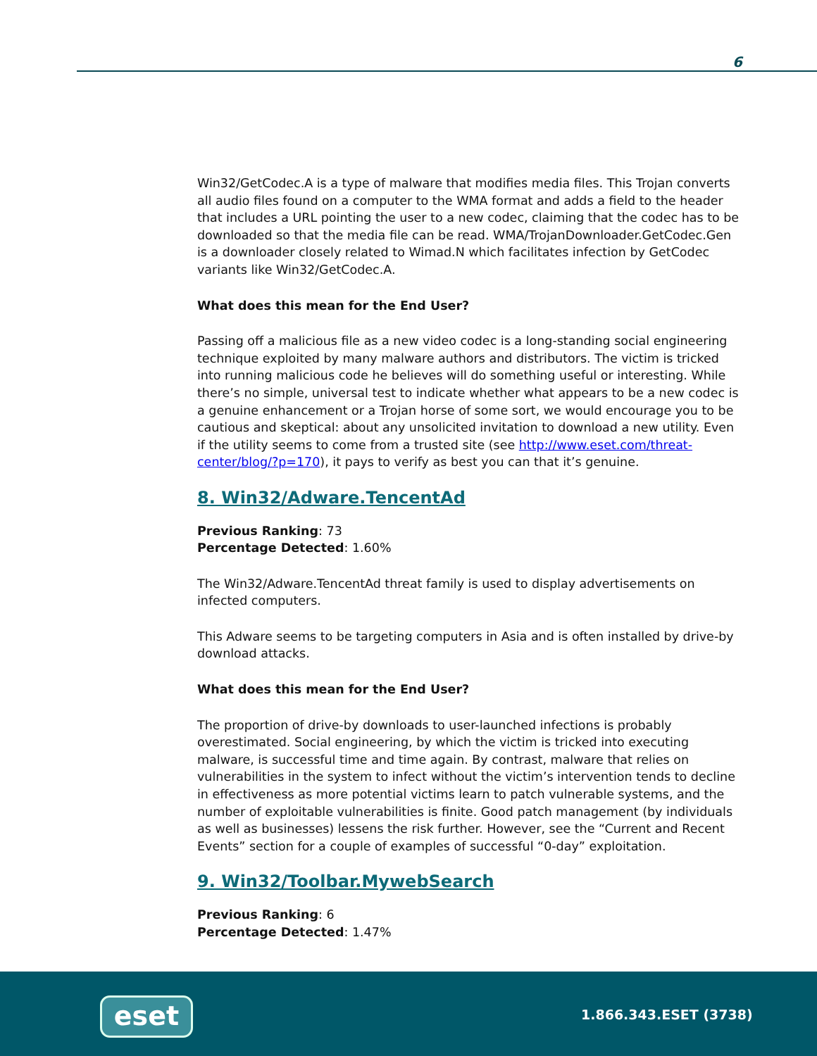6
Win32/GetCodec.A is a type of malware that modifies media files. This Trojan converts all audio files found on a computer to the WMA format and adds a field to the header that includes a URL pointing the user to a new codec, claiming that the codec has to be downloaded so that the media file can be read. WMA/TrojanDownloader.GetCodec.Gen is a downloader closely related to Wimad.N which facilitates infection by GetCodec variants like Win32/GetCodec.A.
What does this mean for the End User?
Passing off a malicious file as a new video codec is a long-standing social engineering technique exploited by many malware authors and distributors. The victim is tricked into running malicious code he believes will do something useful or interesting. While there’s no simple, universal test to indicate whether what appears to be a new codec is a genuine enhancement or a Trojan horse of some sort, we would encourage you to be cautious and skeptical: about any unsolicited invitation to download a new utility. Even if the utility seems to come from a trusted site (see http://www.eset.com/threat-center/blog/?p=170), it pays to verify as best you can that it’s genuine.
8. Win32/Adware.TencentAd
Previous Ranking: 73
Percentage Detected: 1.60%
The Win32/Adware.TencentAd threat family is used to display advertisements on infected computers.
This Adware seems to be targeting computers in Asia and is often installed by drive-by download attacks.
What does this mean for the End User?
The proportion of drive-by downloads to user-launched infections is probably overestimated. Social engineering, by which the victim is tricked into executing malware, is successful time and time again. By contrast, malware that relies on vulnerabilities in the system to infect without the victim’s intervention tends to decline in effectiveness as more potential victims learn to patch vulnerable systems, and the number of exploitable vulnerabilities is finite. Good patch management (by individuals as well as businesses) lessens the risk further. However, see the “Current and Recent Events” section for a couple of examples of successful “0-day” exploitation.
9. Win32/Toolbar.MywebSearch
Previous Ranking: 6
Percentage Detected: 1.47%
eset 1.866.343.ESET (3738)